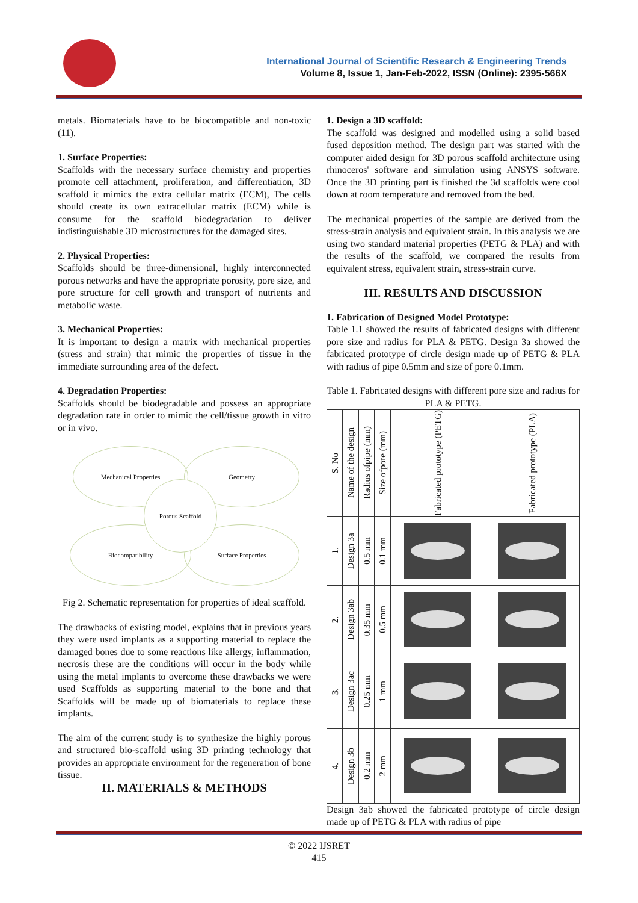International Journal of Scientific Research & Engineering Trends
Volume 8, Issue 1, Jan-Feb-2022, ISSN (Online): 2395-566X
metals. Biomaterials have to be biocompatible and non-toxic (11).
1. Surface Properties:
Scaffolds with the necessary surface chemistry and properties promote cell attachment, proliferation, and differentiation, 3D scaffold it mimics the extra cellular matrix (ECM), The cells should create its own extracellular matrix (ECM) while is consume for the scaffold biodegradation to deliver indistinguishable 3D microstructures for the damaged sites.
2. Physical Properties:
Scaffolds should be three-dimensional, highly interconnected porous networks and have the appropriate porosity, pore size, and pore structure for cell growth and transport of nutrients and metabolic waste.
3. Mechanical Properties:
It is important to design a matrix with mechanical properties (stress and strain) that mimic the properties of tissue in the immediate surrounding area of the defect.
4. Degradation Properties:
Scaffolds should be biodegradable and possess an appropriate degradation rate in order to mimic the cell/tissue growth in vitro or in vivo.
Mechanical Properties Geometry
Biocompatibility Surface Properties
Porous Scaffold
Fig 2. Schematic representation for properties of ideal scaffold.
The drawbacks of existing model, explains that in previous years they were used implants as a supporting material to replace the damaged bones due to some reactions like allergy, inflammation, necrosis these are the conditions will occur in the body while using the metal implants to overcome these drawbacks we were used Scaffolds as supporting material to the bone and that Scaffolds will be made up of biomaterials to replace these implants.
The aim of the current study is to synthesize the highly porous and structured bio-scaffold using 3D printing technology that provides an appropriate environment for the regeneration of bone tissue.
II. MATERIALS & METHODS
1. Design a 3D scaffold:
The scaffold was designed and modelled using a solid based fused deposition method. The design part was started with the computer aided design for 3D porous scaffold architecture using rhinoceros' software and simulation using ANSYS software. Once the 3D printing part is finished the 3d scaffolds were cool down at room temperature and removed from the bed.
The mechanical properties of the sample are derived from the stress-strain analysis and equivalent strain. In this analysis we are using two standard material properties (PETG & PLA) and with the results of the scaffold, we compared the results from equivalent stress, equivalent strain, stress-strain curve.
III. RESULTS AND DISCUSSION
1. Fabrication of Designed Model Prototype:
Table 1.1 showed the results of fabricated designs with different pore size and radius for PLA & PETG. Design 3a showed the fabricated prototype of circle design made up of PETG & PLA with radius of pipe 0.5mm and size of pore 0.1mm.
Table 1. Fabricated designs with different pore size and radius for PLA & PETG.
| S. No | Name of the design | Radius ofpipe (mm) | Size ofpore (mm) | Fabricated prototype (PETG) | Fabricated prototype (PLA) |
| --- | --- | --- | --- | --- | --- |
| 1. | Design 3a | 0.5 mm | 0.1 mm | | |
| 2. | Design 3ab | 0.35 mm | 0.5 mm | | |
| 3. | Design 3ac | 0.25 mm | 1 mm | | |
| 4. | Design 3b | 0.2 mm | 2 mm | | |
Design 3ab showed the fabricated prototype of circle design made up of PETG & PLA with radius of pipe
© 2022 IJSRET
415